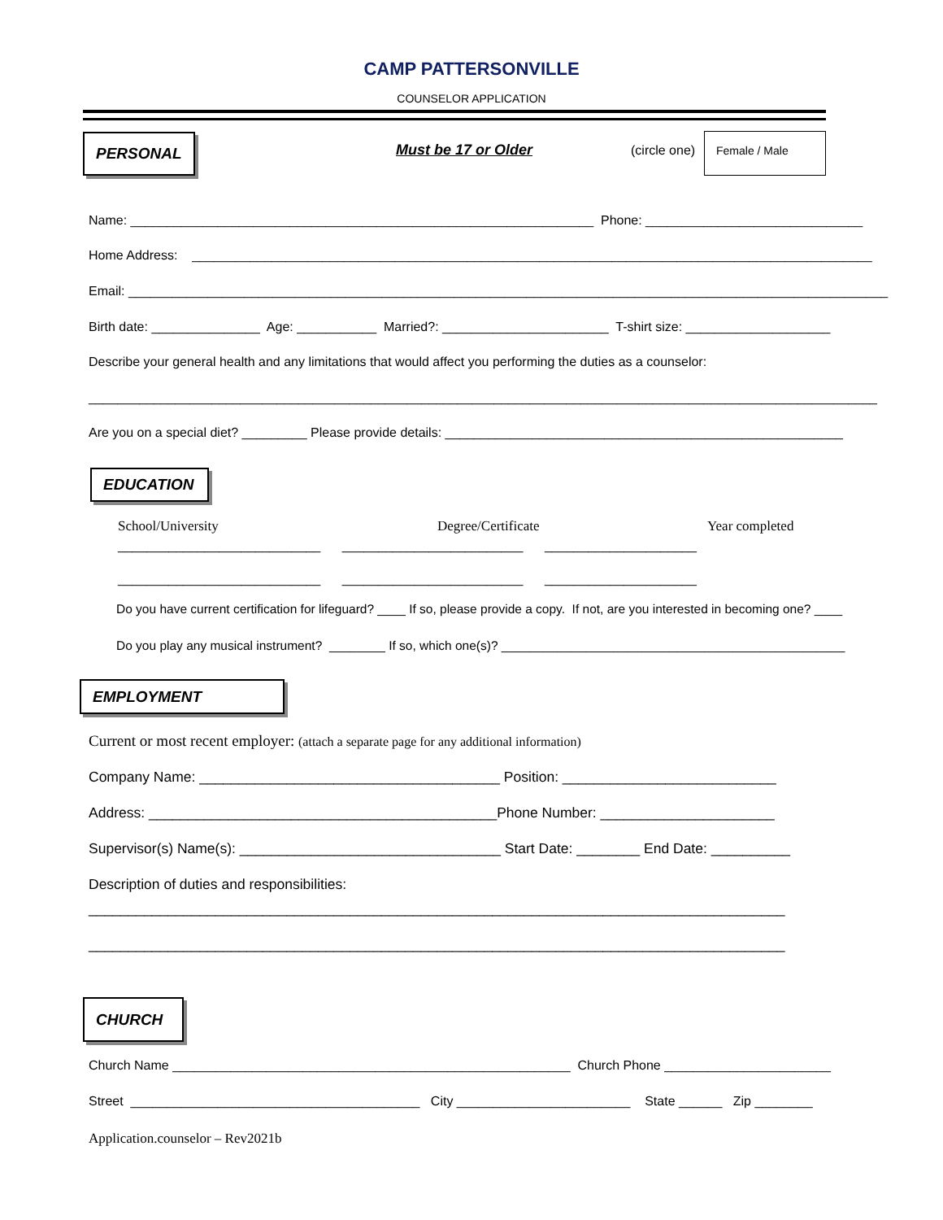CAMP PATTERSONVILLE
COUNSELOR APPLICATION
PERSONAL
Must be 17 or Older
(circle one)
Female / Male
Name: ________________________________________________________________ Phone: ______________________________
Home Address: ______________________________________________________________________________________________
Email: _________________________________________________________________________________________________________
Birth date: _______________ Age: ___________ Married?: _______________________ T-shirt size: ____________________
Describe your general health and any limitations that would affect you performing the duties as a counselor:
_____________________________________________________________________________________________________________
Are you on a special diet? _________ Please provide details: _______________________________________________________
EDUCATION
School/University
Degree/Certificate
Year completed
____________________________ _________________________ _____________________
____________________________ _________________________ _____________________
Do you have current certification for lifeguard? ____ If so, please provide a copy. If not, are you interested in becoming one? ____
Do you play any musical instrument? ________ If so, which one(s)? _________________________________________________
EMPLOYMENT
Current or most recent employer: (attach a separate page for any additional information)
Company Name: ______________________________________ Position: ___________________________
Address: ____________________________________________Phone Number: ______________________
Supervisor(s) Name(s): _________________________________ Start Date: ________ End Date: __________
Description of duties and responsibilities:
________________________________________________________________________________________
________________________________________________________________________________________
CHURCH
Church Name _______________________________________________________ Church Phone _______________________
Street ________________________________________ City ________________________ State ______ Zip ________
Application.counselor – Rev2021b